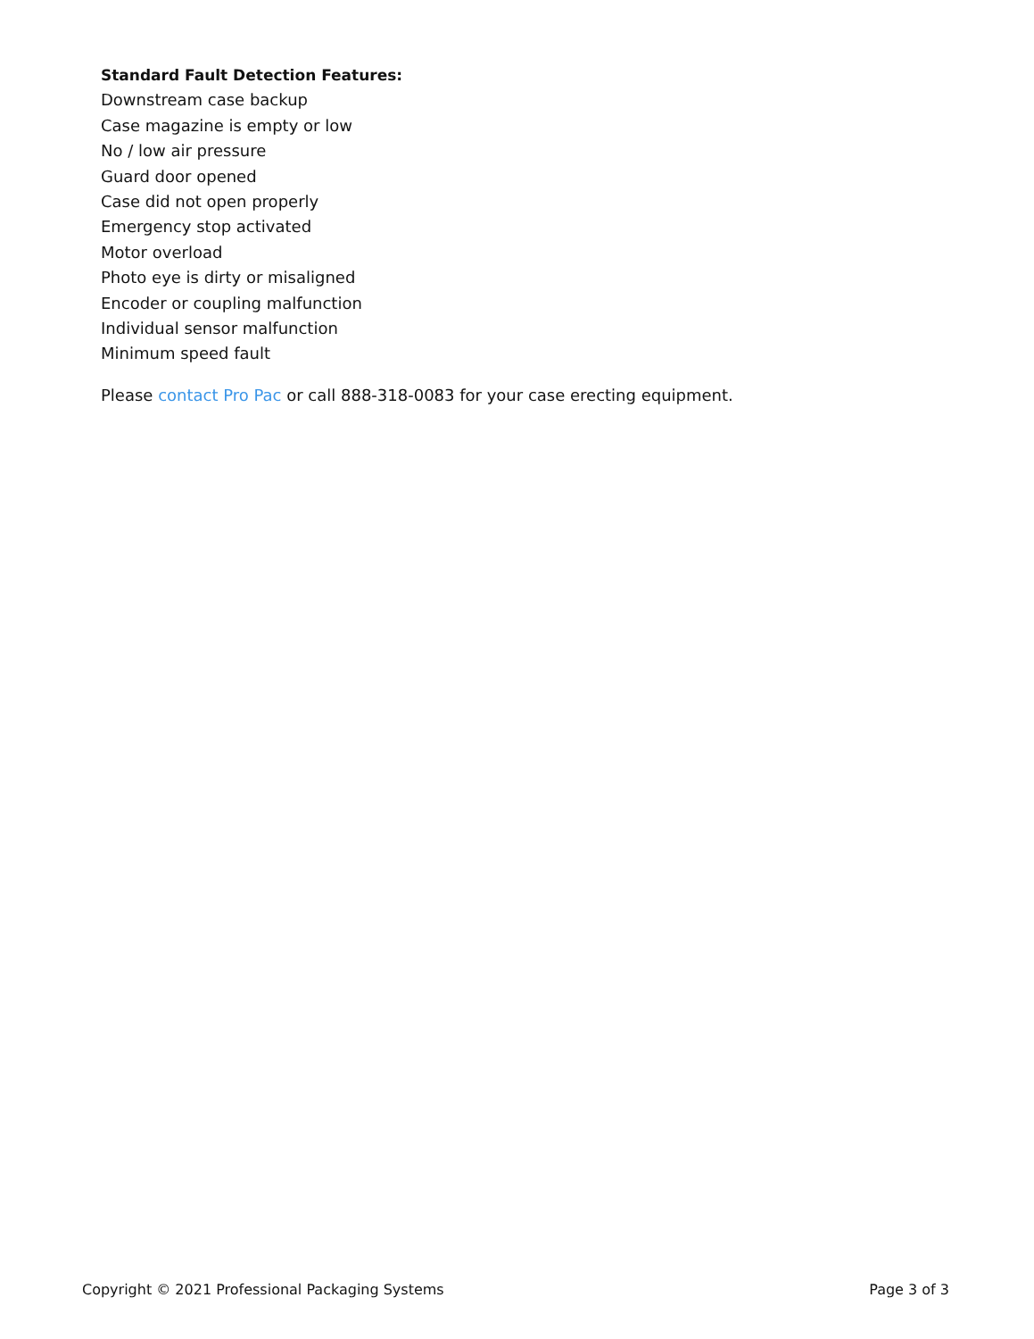Standard Fault Detection Features:
Downstream case backup
Case magazine is empty or low
No / low air pressure
Guard door opened
Case did not open properly
Emergency stop activated
Motor overload
Photo eye is dirty or misaligned
Encoder or coupling malfunction
Individual sensor malfunction
Minimum speed fault
Please contact Pro Pac or call 888-318-0083 for your case erecting equipment.
Copyright © 2021 Professional Packaging Systems Page 3 of 3